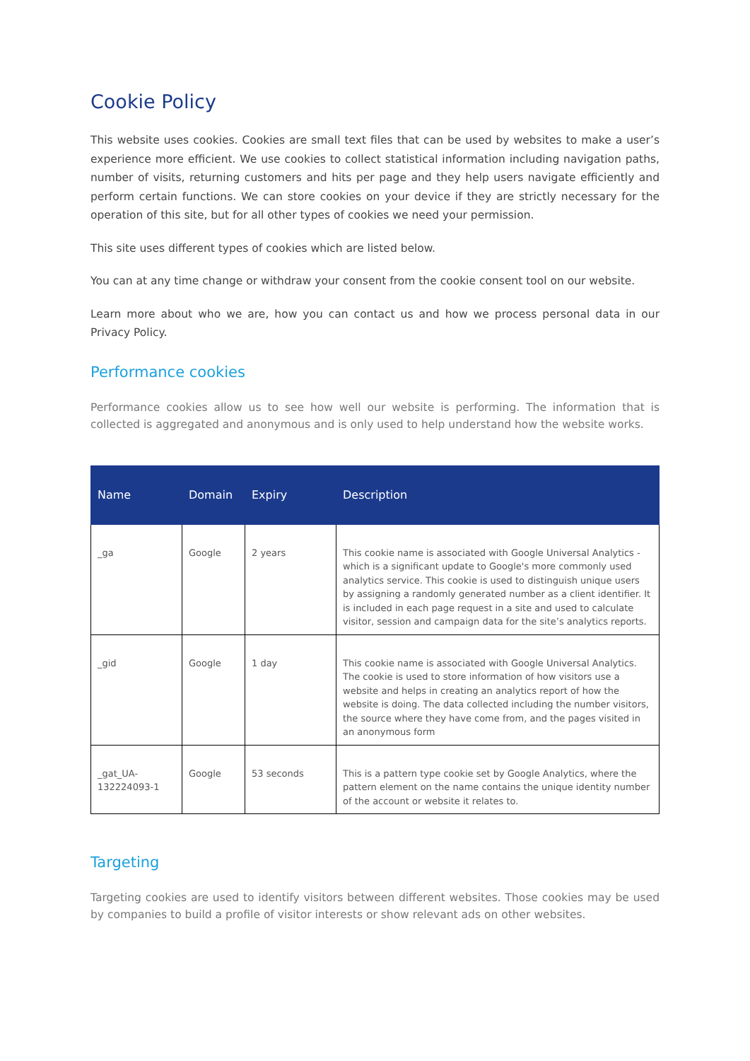Cookie Policy
This website uses cookies. Cookies are small text files that can be used by websites to make a user’s experience more efficient. We use cookies to collect statistical information including navigation paths, number of visits, returning customers and hits per page and they help users navigate efficiently and perform certain functions. We can store cookies on your device if they are strictly necessary for the operation of this site, but for all other types of cookies we need your permission.
This site uses different types of cookies which are listed below.
You can at any time change or withdraw your consent from the cookie consent tool on our website.
Learn more about who we are, how you can contact us and how we process personal data in our Privacy Policy.
Performance cookies
Performance cookies allow us to see how well our website is performing. The information that is collected is aggregated and anonymous and is only used to help understand how the website works.
| Name | Domain | Expiry | Description |
| --- | --- | --- | --- |
| _ga | Google | 2 years | This cookie name is associated with Google Universal Analytics - which is a significant update to Google's more commonly used analytics service. This cookie is used to distinguish unique users by assigning a randomly generated number as a client identifier. It is included in each page request in a site and used to calculate visitor, session and campaign data for the site’s analytics reports. |
| _gid | Google | 1 day | This cookie name is associated with Google Universal Analytics. The cookie is used to store information of how visitors use a website and helps in creating an analytics report of how the website is doing. The data collected including the number visitors, the source where they have come from, and the pages visited in an anonymous form |
| _gat_UA-132224093-1 | Google | 53 seconds | This is a pattern type cookie set by Google Analytics, where the pattern element on the name contains the unique identity number of the account or website it relates to. |
Targeting
Targeting cookies are used to identify visitors between different websites. Those cookies may be used by companies to build a profile of visitor interests or show relevant ads on other websites.